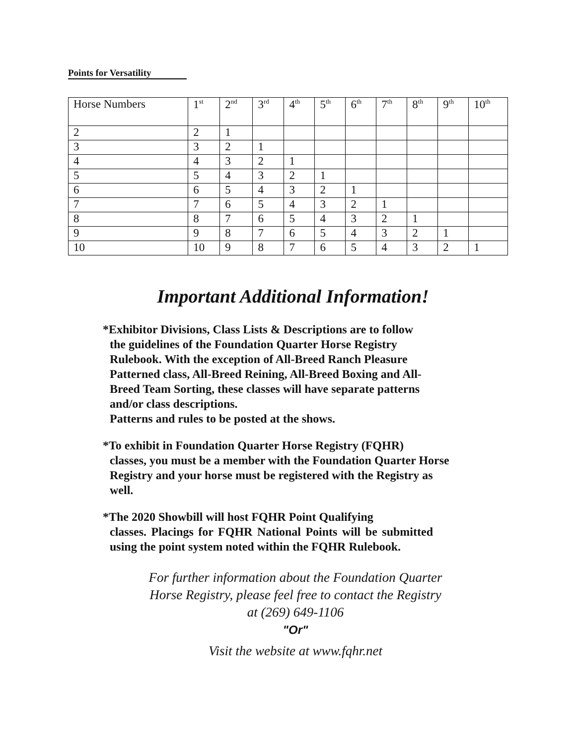Points for Versatility
| Horse Numbers | 1<sup>st</sup> | 2<sup>nd</sup> | 3<sup>rd</sup> | 4<sup>th</sup> | 5<sup>th</sup> | 6<sup>th</sup> | 7<sup>th</sup> | 8<sup>th</sup> | 9<sup>th</sup> | 10<sup>th</sup> |
| --- | --- | --- | --- | --- | --- | --- | --- | --- | --- | --- |
| 2 | 2 | 1 | | | | | | | | |
| 3 | 3 | 2 | 1 | | | | | | | |
| 4 | 4 | 3 | 2 | 1 | | | | | | |
| 5 | 5 | 4 | 3 | 2 | 1 | | | | | |
| 6 | 6 | 5 | 4 | 3 | 2 | 1 | | | | |
| 7 | 7 | 6 | 5 | 4 | 3 | 2 | 1 | | | |
| 8 | 8 | 7 | 6 | 5 | 4 | 3 | 2 | 1 | | |
| 9 | 9 | 8 | 7 | 6 | 5 | 4 | 3 | 2 | 1 | |
| 10 | 10 | 9 | 8 | 7 | 6 | 5 | 4 | 3 | 2 | 1 |
Important Additional Information!
*Exhibitor Divisions, Class Lists & Descriptions are to follow
the guidelines of the Foundation Quarter Horse Registry Rulebook. With the exception of All-Breed Ranch Pleasure Patterned class, All-Breed Reining, All-Breed Boxing and All-Breed Team Sorting, these classes will have separate patterns and/or class descriptions.
Patterns and rules to be posted at the shows.
*To exhibit in Foundation Quarter Horse Registry (FQHR)
classes, you must be a member with the Foundation Quarter Horse Registry and your horse must be registered with the Registry as well.
*The 2020 Showbill will host FQHR Point Qualifying
classes. Placings for FQHR National Points will be submitted using the point system noted within the FQHR Rulebook.
For further information about the Foundation Quarter
Horse Registry, please feel free to contact the Registry
at (269) 649-1106
"Or"
Visit the website at www.fqhr.net